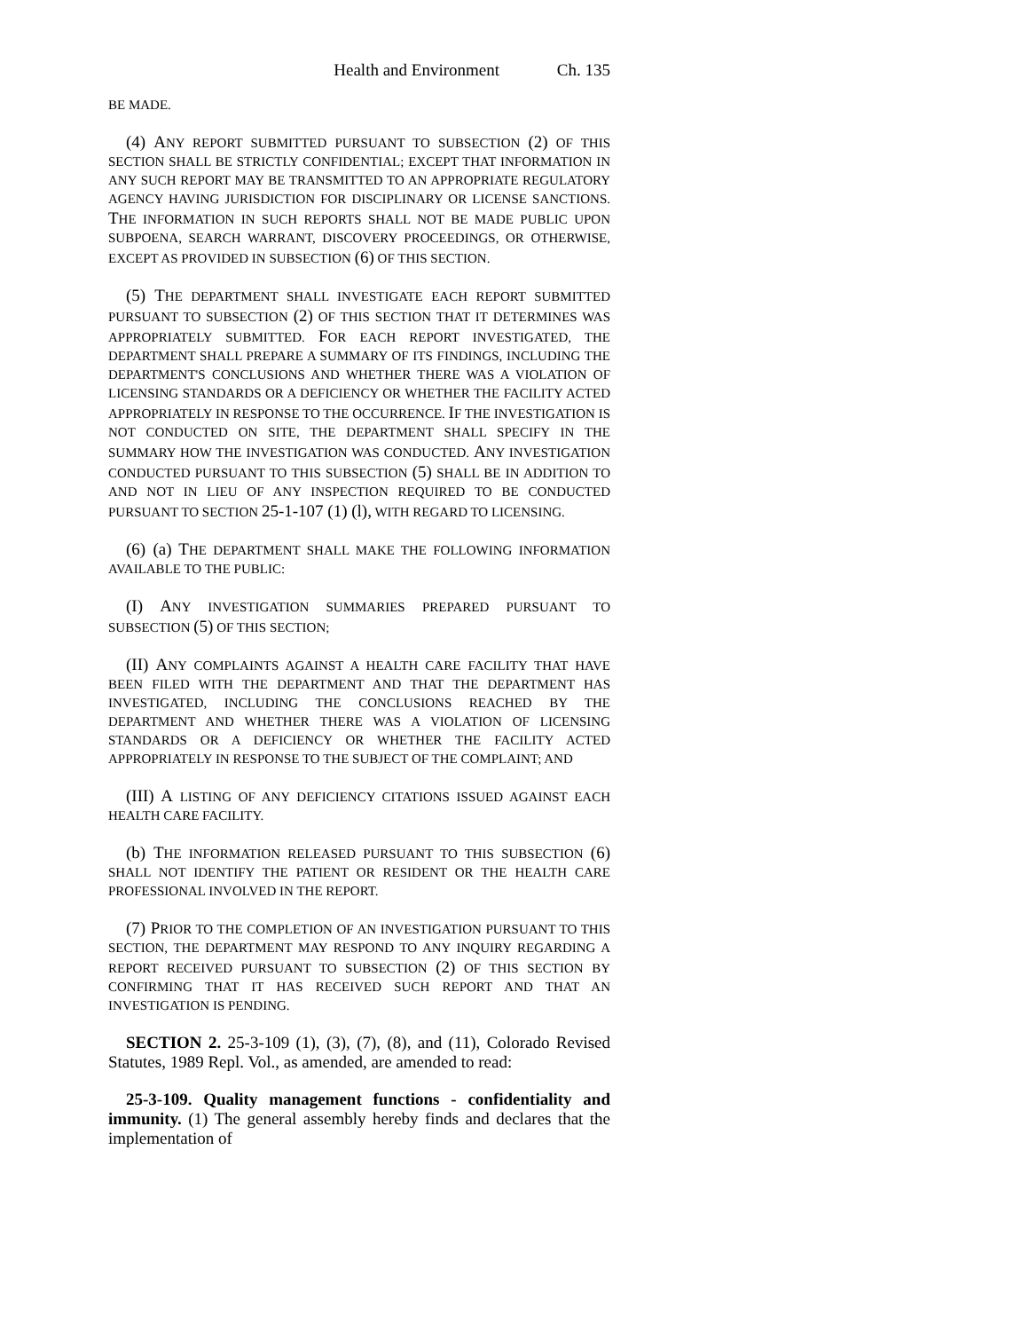Health and Environment Ch. 135
BE MADE.
(4) ANY REPORT SUBMITTED PURSUANT TO SUBSECTION (2) OF THIS SECTION SHALL BE STRICTLY CONFIDENTIAL; EXCEPT THAT INFORMATION IN ANY SUCH REPORT MAY BE TRANSMITTED TO AN APPROPRIATE REGULATORY AGENCY HAVING JURISDICTION FOR DISCIPLINARY OR LICENSE SANCTIONS. THE INFORMATION IN SUCH REPORTS SHALL NOT BE MADE PUBLIC UPON SUBPOENA, SEARCH WARRANT, DISCOVERY PROCEEDINGS, OR OTHERWISE, EXCEPT AS PROVIDED IN SUBSECTION (6) OF THIS SECTION.
(5) THE DEPARTMENT SHALL INVESTIGATE EACH REPORT SUBMITTED PURSUANT TO SUBSECTION (2) OF THIS SECTION THAT IT DETERMINES WAS APPROPRIATELY SUBMITTED. FOR EACH REPORT INVESTIGATED, THE DEPARTMENT SHALL PREPARE A SUMMARY OF ITS FINDINGS, INCLUDING THE DEPARTMENT'S CONCLUSIONS AND WHETHER THERE WAS A VIOLATION OF LICENSING STANDARDS OR A DEFICIENCY OR WHETHER THE FACILITY ACTED APPROPRIATELY IN RESPONSE TO THE OCCURRENCE. IF THE INVESTIGATION IS NOT CONDUCTED ON SITE, THE DEPARTMENT SHALL SPECIFY IN THE SUMMARY HOW THE INVESTIGATION WAS CONDUCTED. ANY INVESTIGATION CONDUCTED PURSUANT TO THIS SUBSECTION (5) SHALL BE IN ADDITION TO AND NOT IN LIEU OF ANY INSPECTION REQUIRED TO BE CONDUCTED PURSUANT TO SECTION 25-1-107 (1) (l), WITH REGARD TO LICENSING.
(6) (a) THE DEPARTMENT SHALL MAKE THE FOLLOWING INFORMATION AVAILABLE TO THE PUBLIC:
(I) ANY INVESTIGATION SUMMARIES PREPARED PURSUANT TO SUBSECTION (5) OF THIS SECTION;
(II) ANY COMPLAINTS AGAINST A HEALTH CARE FACILITY THAT HAVE BEEN FILED WITH THE DEPARTMENT AND THAT THE DEPARTMENT HAS INVESTIGATED, INCLUDING THE CONCLUSIONS REACHED BY THE DEPARTMENT AND WHETHER THERE WAS A VIOLATION OF LICENSING STANDARDS OR A DEFICIENCY OR WHETHER THE FACILITY ACTED APPROPRIATELY IN RESPONSE TO THE SUBJECT OF THE COMPLAINT; AND
(III) A LISTING OF ANY DEFICIENCY CITATIONS ISSUED AGAINST EACH HEALTH CARE FACILITY.
(b) THE INFORMATION RELEASED PURSUANT TO THIS SUBSECTION (6) SHALL NOT IDENTIFY THE PATIENT OR RESIDENT OR THE HEALTH CARE PROFESSIONAL INVOLVED IN THE REPORT.
(7) PRIOR TO THE COMPLETION OF AN INVESTIGATION PURSUANT TO THIS SECTION, THE DEPARTMENT MAY RESPOND TO ANY INQUIRY REGARDING A REPORT RECEIVED PURSUANT TO SUBSECTION (2) OF THIS SECTION BY CONFIRMING THAT IT HAS RECEIVED SUCH REPORT AND THAT AN INVESTIGATION IS PENDING.
SECTION 2. 25-3-109 (1), (3), (7), (8), and (11), Colorado Revised Statutes, 1989 Repl. Vol., as amended, are amended to read:
25-3-109. Quality management functions - confidentiality and immunity. (1) The general assembly hereby finds and declares that the implementation of